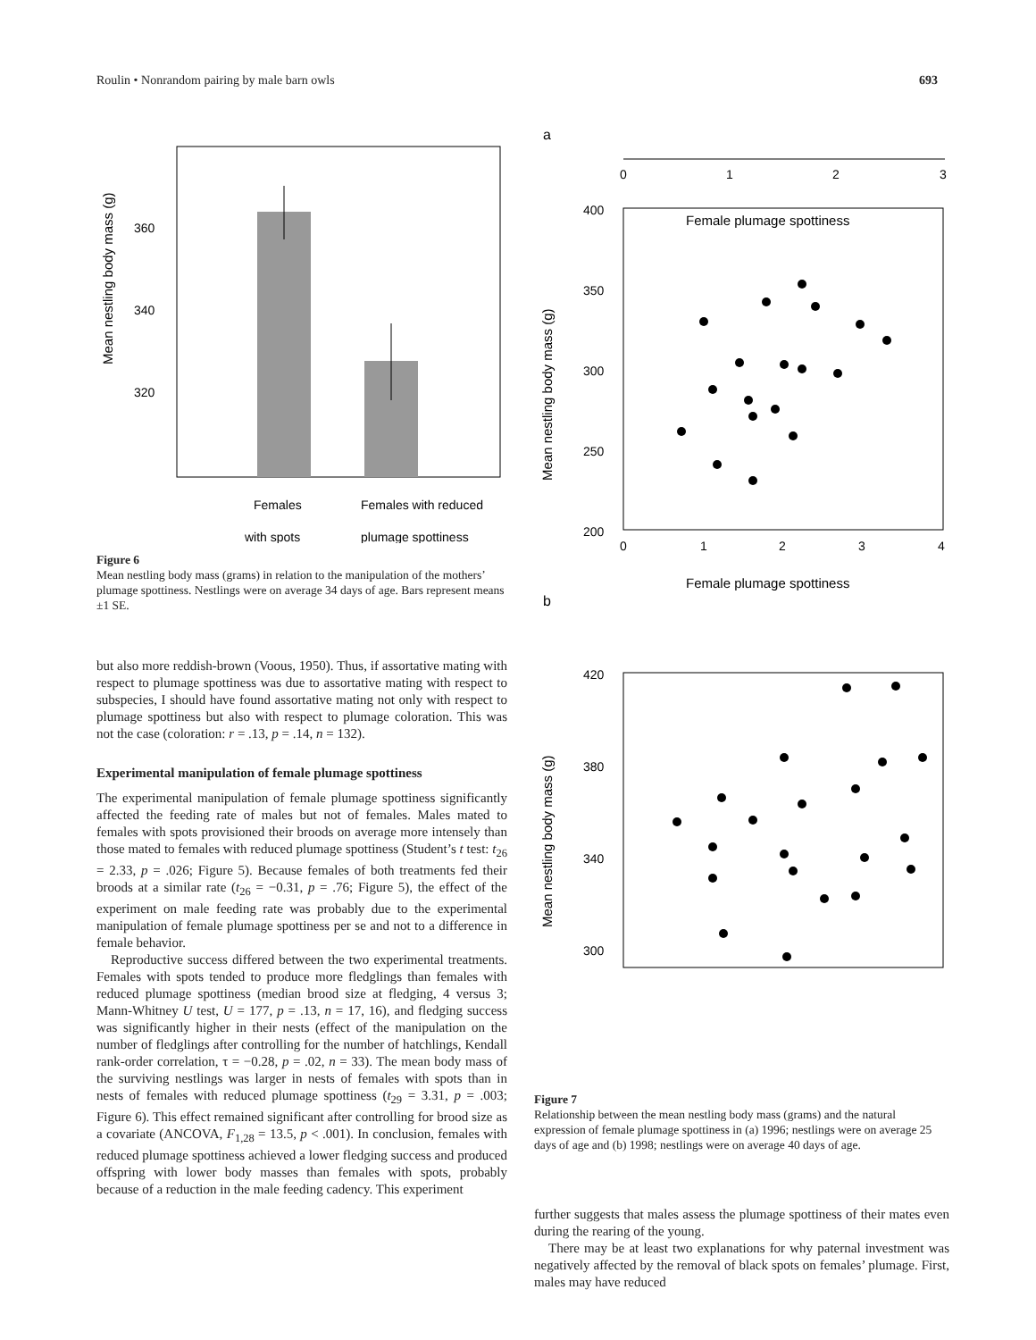Roulin • Nonrandom pairing by male barn owls 693
Mean nestling body mass (g)
360
340
320
Females
Females with reduced
with spots
plumage spottiness
Figure 6
Mean nestling body mass (grams) in relation to the manipulation of the mothers’ plumage spottiness. Nestlings were on average 34 days of age. Bars represent means ±1 SE.
but also more reddish-brown (Voous, 1950). Thus, if assortative mating with respect to plumage spottiness was due to assortative mating with respect to subspecies, I should have found assortative mating not only with respect to plumage spottiness but also with respect to plumage coloration. This was not the case (coloration: r = .13, p = .14, n = 132).
Experimental manipulation of female plumage spottiness
The experimental manipulation of female plumage spottiness significantly affected the feeding rate of males but not of females. Males mated to females with spots provisioned their broods on average more intensely than those mated to females with reduced plumage spottiness (Student’s t test: t<sub>26</sub> = 2.33, p = .026; Figure 5). Because females of both treatments fed their broods at a similar rate (t<sub>26</sub> = −0.31, p = .76; Figure 5), the effect of the experiment on male feeding rate was probably due to the experimental manipulation of female plumage spottiness per se and not to a difference in female behavior.
Reproductive success differed between the two experimental treatments. Females with spots tended to produce more fledglings than females with reduced plumage spottiness (median brood size at fledging, 4 versus 3; Mann-Whitney U test, U = 177, p = .13, n = 17, 16), and fledging success was significantly higher in their nests (effect of the manipulation on the number of fledglings after controlling for the number of hatchlings, Kendall rank-order correlation, τ = −0.28, p = .02, n = 33). The mean body mass of the surviving nestlings was larger in nests of females with spots than in nests of females with reduced plumage spottiness (t<sub>29</sub> = 3.31, p = .003; Figure 6). This effect remained significant after controlling for brood size as a covariate (ANCOVA, F<sub>1,28</sub> = 13.5, p < .001). In conclusion, females with reduced plumage spottiness achieved a lower fledging success and produced offspring with lower body masses than females with spots, probably because of a reduction in the male feeding cadency. This experiment
a
0
1
2
3
Female plumage spottiness
Mean nestling body mass (g)
400
350
300
250
200
0
1
2
3
4
Female plumage spottiness
b
Mean nestling body mass (g)
420
380
340
300
Figure 7
Relationship between the mean nestling body mass (grams) and the natural expression of female plumage spottiness in (a) 1996; nestlings were on average 25 days of age and (b) 1998; nestlings were on average 40 days of age.
further suggests that males assess the plumage spottiness of their mates even during the rearing of the young.
There may be at least two explanations for why paternal investment was negatively affected by the removal of black spots on females’ plumage. First, males may have reduced